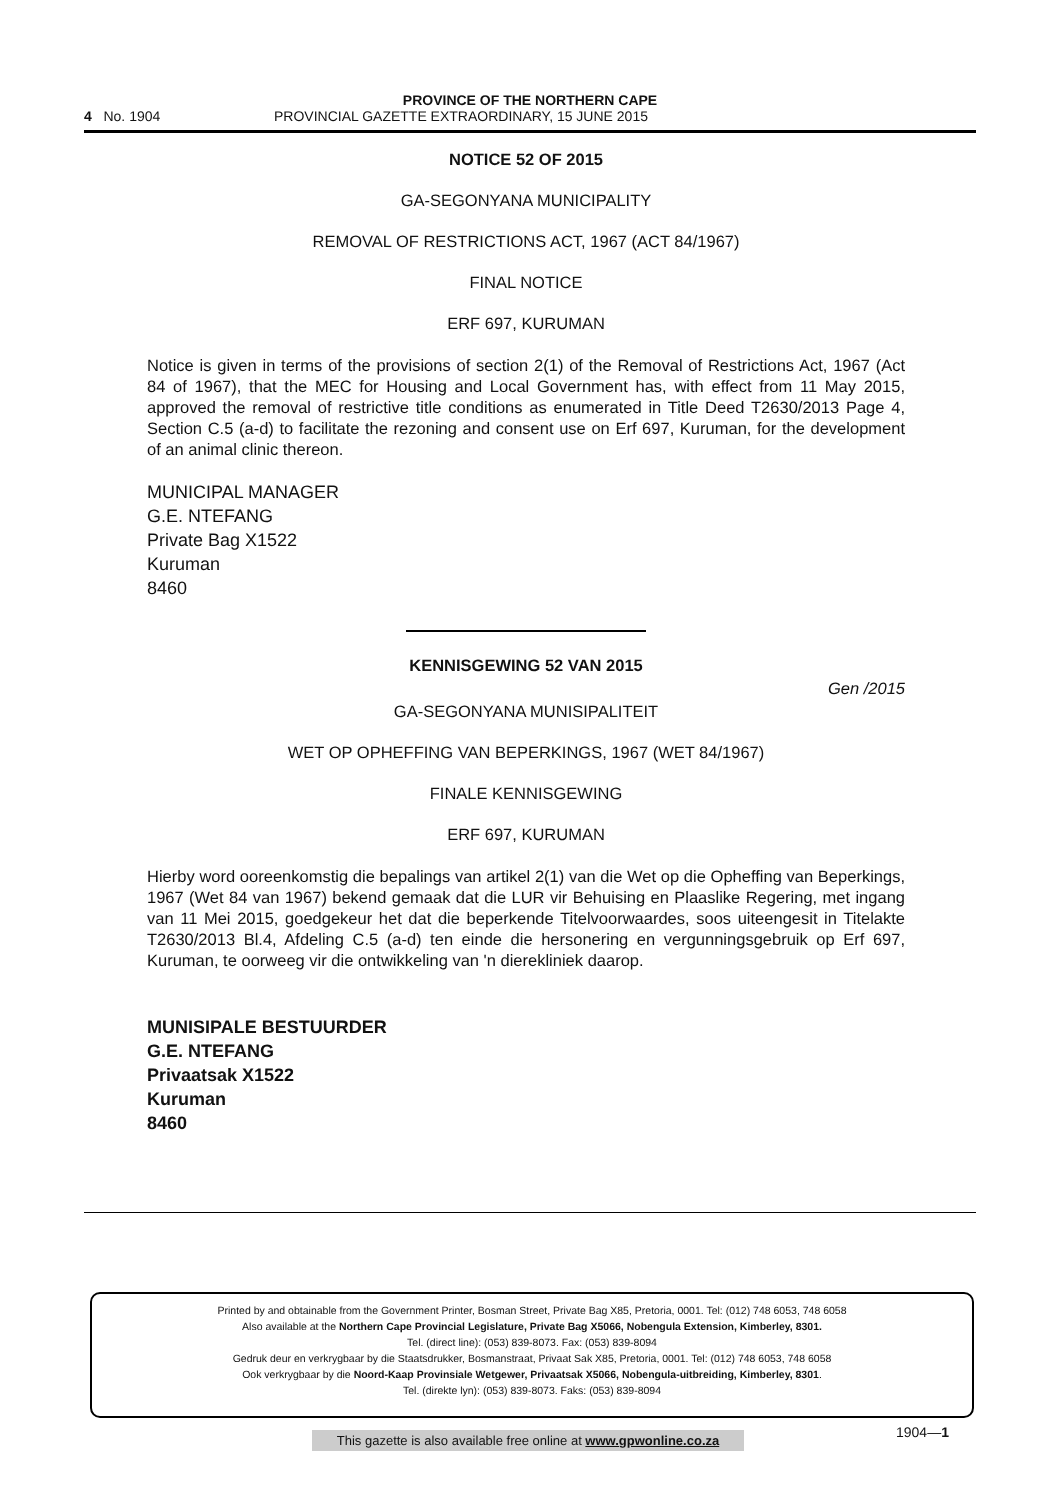PROVINCE OF THE NORTHERN CAPE
4 No. 1904 PROVINCIAL GAZETTE EXTRAORDINARY, 15 JUNE 2015
NOTICE 52 OF 2015
GA-SEGONYANA MUNICIPALITY
REMOVAL OF RESTRICTIONS ACT, 1967 (ACT 84/1967)
FINAL NOTICE
ERF 697, KURUMAN
Notice is given in terms of the provisions of section 2(1) of the Removal of Restrictions Act, 1967 (Act 84 of 1967), that the MEC for Housing and Local Government has, with effect from 11 May 2015, approved the removal of restrictive title conditions as enumerated in Title Deed T2630/2013 Page 4, Section C.5 (a-d) to facilitate the rezoning and consent use on Erf 697, Kuruman, for the development of an animal clinic thereon.
MUNICIPAL MANAGER
G.E. NTEFANG
Private Bag X1522
Kuruman
8460
KENNISGEWING 52 VAN 2015
Gen /2015
GA-SEGONYANA MUNISIPALITEIT
WET OP OPHEFFING VAN BEPERKINGS, 1967 (WET 84/1967)
FINALE KENNISGEWING
ERF 697, KURUMAN
Hierby word ooreenkomstig die bepalings van artikel 2(1) van die Wet op die Opheffing van Beperkings, 1967 (Wet 84 van 1967) bekend gemaak dat die LUR vir Behuising en Plaaslike Regering, met ingang van 11 Mei 2015, goedgekeur het dat die beperkende Titelvoorwaardes, soos uiteengesit in Titelakte T2630/2013 Bl.4, Afdeling C.5 (a-d) ten einde die hersonering en vergunningsgebruik op Erf 697, Kuruman, te oorweeg vir die ontwikkeling van 'n dierekliniek daarop.
MUNISIPALE BESTUURDER
G.E. NTEFANG
Privaatsak X1522
Kuruman
8460
Printed by and obtainable from the Government Printer, Bosman Street, Private Bag X85, Pretoria, 0001. Tel: (012) 748 6053, 748 6058
Also available at the Northern Cape Provincial Legislature, Private Bag X5066, Nobengula Extension, Kimberley, 8301.
Tel. (direct line): (053) 839-8073. Fax: (053) 839-8094
Gedruk deur en verkrygbaar by die Staatsdrukker, Bosmanstraat, Privaat Sak X85, Pretoria, 0001. Tel: (012) 748 6053, 748 6058
Ook verkrygbaar by die Noord-Kaap Provinsiale Wetgewer, Privaatsak X5066, Nobengula-uitbreiding, Kimberley, 8301.
Tel. (direkte lyn): (053) 839-8073. Faks: (053) 839-8094
This gazette is also available free online at www.gpwonline.co.za
1904—1